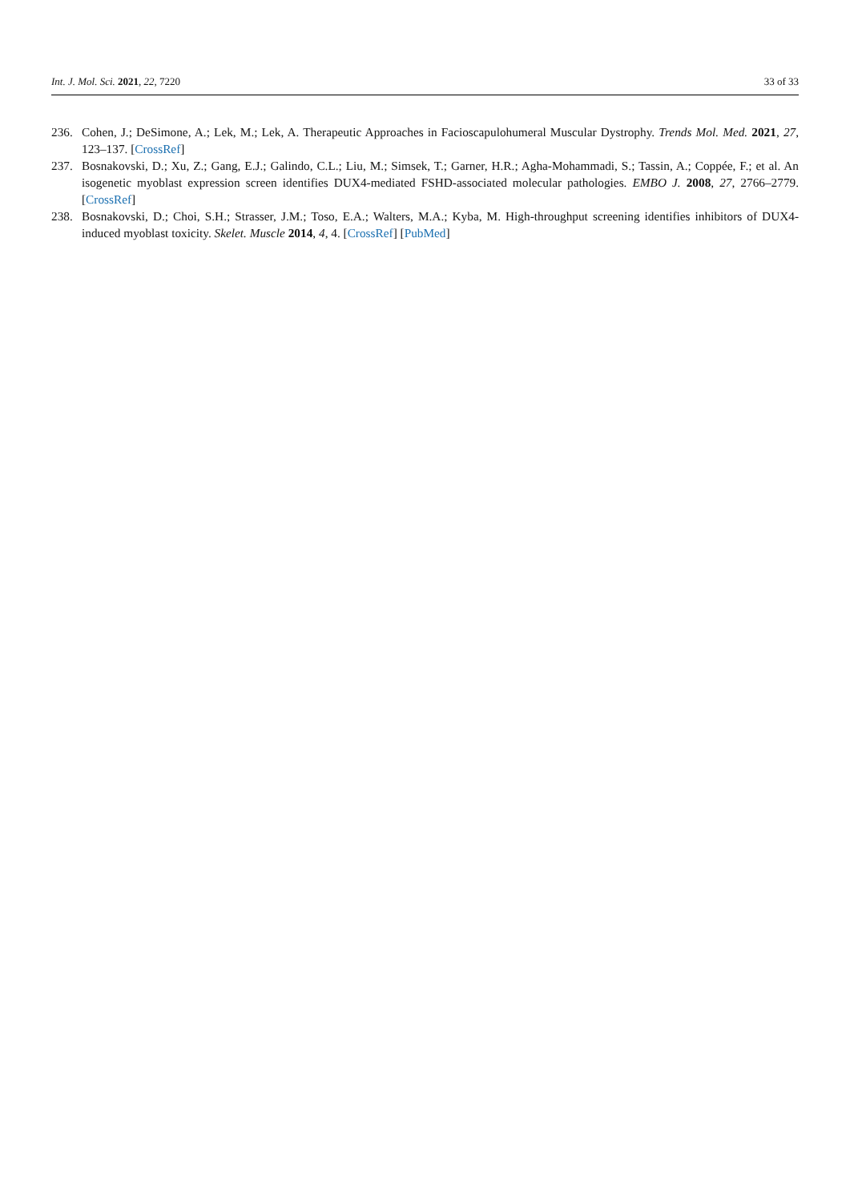Int. J. Mol. Sci. 2021, 22, 7220 33 of 33
236. Cohen, J.; DeSimone, A.; Lek, M.; Lek, A. Therapeutic Approaches in Facioscapulohumeral Muscular Dystrophy. Trends Mol. Med. 2021, 27, 123–137. [CrossRef]
237. Bosnakovski, D.; Xu, Z.; Gang, E.J.; Galindo, C.L.; Liu, M.; Simsek, T.; Garner, H.R.; Agha-Mohammadi, S.; Tassin, A.; Coppée, F.; et al. An isogenetic myoblast expression screen identifies DUX4-mediated FSHD-associated molecular pathologies. EMBO J. 2008, 27, 2766–2779. [CrossRef]
238. Bosnakovski, D.; Choi, S.H.; Strasser, J.M.; Toso, E.A.; Walters, M.A.; Kyba, M. High-throughput screening identifies inhibitors of DUX4-induced myoblast toxicity. Skelet. Muscle 2014, 4, 4. [CrossRef] [PubMed]